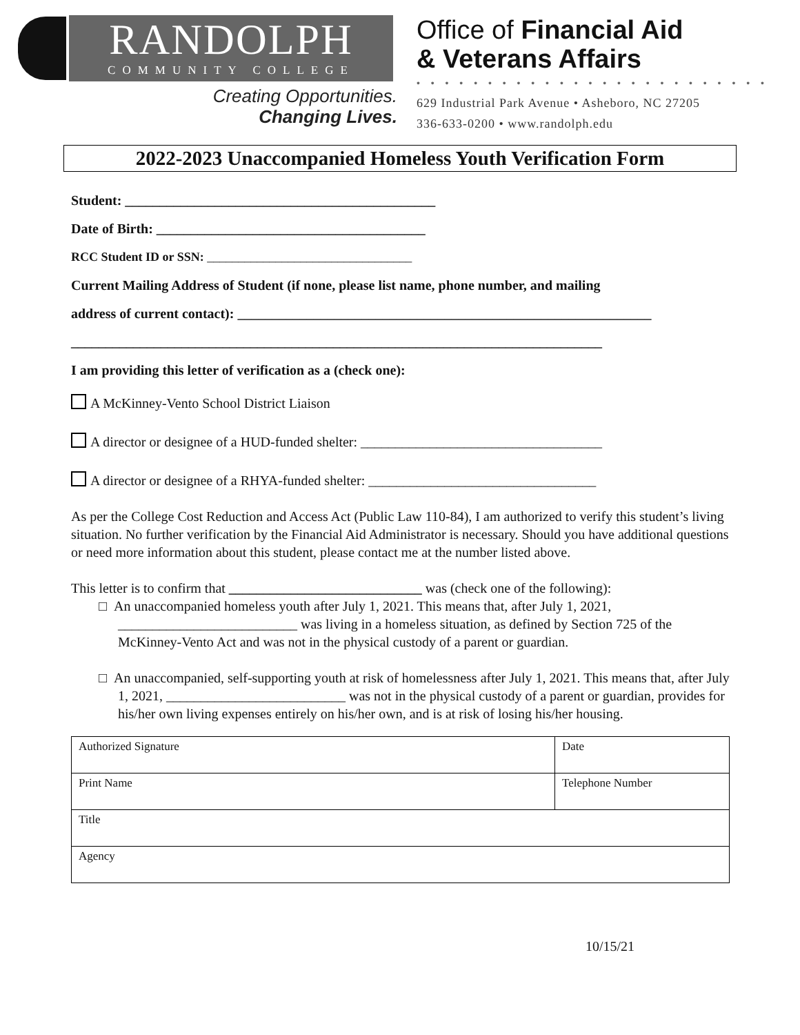RANDOLPH
COMMUNITY COLLEGE
Creating Opportunities.
Changing Lives.
Office of Financial Aid
& Veterans Affairs
• • • • • • • • • • • • • • • • • • • • • • • • •
629 Industrial Park Avenue • Asheboro, NC 27205
336-633-0200 • www.randolph.edu
2022-2023 Unaccompanied Homeless Youth Verification Form
Student: _____________________________________________
Date of Birth: _______________________________________
RCC Student ID or SSN: _________________________________
Current Mailing Address of Student (if none, please list name, phone number, and mailing
address of current contact): ____________________________________________________________
_____________________________________________________________________________
I am providing this letter of verification as a (check one):
A McKinney-Vento School District Liaison
A director or designee of a HUD-funded shelter: ___________________________________
A director or designee of a RHYA-funded shelter: _________________________________
As per the College Cost Reduction and Access Act (Public Law 110-84), I am authorized to verify this student’s living situation. No further verification by the Financial Aid Administrator is necessary. Should you have additional questions or need more information about this student, please contact me at the number listed above.
This letter is to confirm that ____________________________ was (check one of the following):
□ An unaccompanied homeless youth after July 1, 2021. This means that, after July 1, 2021, __________________________ was living in a homeless situation, as defined by Section 725 of the McKinney-Vento Act and was not in the physical custody of a parent or guardian.
□ An unaccompanied, self-supporting youth at risk of homelessness after July 1, 2021. This means that, after July 1, 2021, __________________________ was not in the physical custody of a parent or guardian, provides for his/her own living expenses entirely on his/her own, and is at risk of losing his/her housing.
| Authorized Signature | Date |
| Print Name | Telephone Number |
| Title | |
| Agency | |
10/15/21